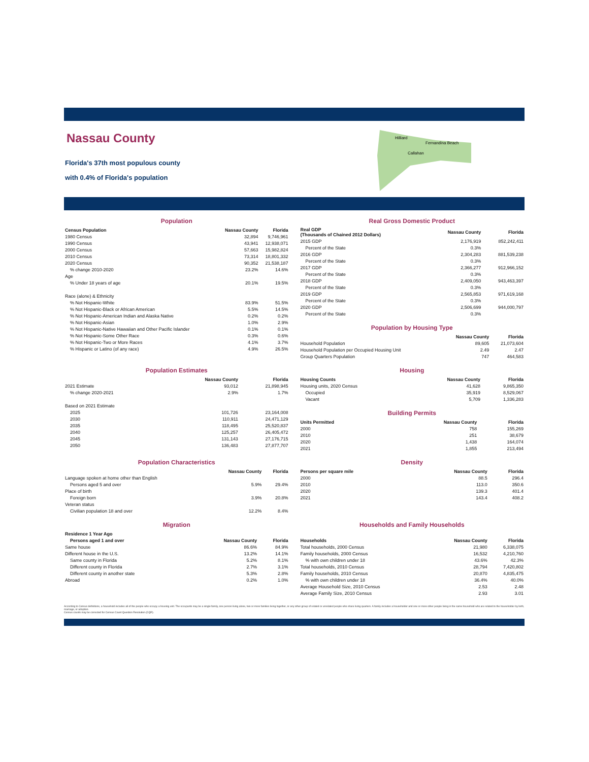Nassau County
Florida's 37th most populous county
with 0.4% of Florida's population
Hilliard
Fernandina Beach
Callahan
Population
| Census Population | Nassau County | Florida |
| --- | --- | --- |
| 1980 Census | 32,894 | 9,746,961 |
| 1990 Census | 43,941 | 12,938,071 |
| 2000 Census | 57,663 | 15,982,824 |
| 2010 Census | 73,314 | 18,801,332 |
| 2020 Census | 90,352 | 21,538,187 |
| % change 2010-2020 | 23.2% | 14.6% |
| Age | | |
| % Under 18 years of age | 20.1% | 19.5% |
| Race (alone) & Ethnicity | | |
| % Not Hispanic-White | 83.9% | 51.5% |
| % Not Hispanic-Black or African American | 5.5% | 14.5% |
| % Not Hispanic-American Indian and Alaska Native | 0.2% | 0.2% |
| % Not Hispanic-Asian | 1.0% | 2.9% |
| % Not Hispanic-Native Hawaiian and Other Pacific Islander | 0.1% | 0.1% |
| % Not Hispanic-Some Other Race | 0.3% | 0.6% |
| % Not Hispanic-Two or More Races | 4.1% | 3.7% |
| % Hispanic or Latino (of any race) | 4.9% | 26.5% |
Real Gross Domestic Product
| Real GDP (Thousands of Chained 2012 Dollars) | Nassau County | Florida |
| --- | --- | --- |
| 2015 GDP | 2,176,919 | 852,242,411 |
| Percent of the State | 0.3% | |
| 2016 GDP | 2,304,283 | 881,539,238 |
| Percent of the State | 0.3% | |
| 2017 GDP | 2,366,277 | 912,966,152 |
| Percent of the State | 0.3% | |
| 2018 GDP | 2,409,050 | 943,463,397 |
| Percent of the State | 0.3% | |
| 2019 GDP | 2,565,853 | 971,619,168 |
| Percent of the State | 0.3% | |
| 2020 GDP | 2,506,699 | 944,000,797 |
| Percent of the State | 0.3% | |
Population by Housing Type
| | Nassau County | Florida |
| --- | --- | --- |
| Household Population | 89,605 | 21,073,604 |
| Household Population per Occupied Housing Unit | 2.49 | 2.47 |
| Group Quarters Population | 747 | 464,583 |
Population Estimates
| | Nassau County | Florida |
| --- | --- | --- |
| 2021 Estimate | 93,012 | 21,898,945 |
| % change 2020-2021 | 2.9% | 1.7% |
| Based on 2021 Estimate | | |
| 2025 | 101,726 | 23,164,008 |
| 2030 | 110,911 | 24,471,129 |
| 2035 | 118,495 | 25,520,837 |
| 2040 | 125,257 | 26,405,472 |
| 2045 | 131,143 | 27,176,715 |
| 2050 | 136,483 | 27,877,707 |
Housing
| Housing Counts | Nassau County | Florida |
| --- | --- | --- |
| Housing units, 2020 Census | 41,628 | 9,865,350 |
| Occupied | 35,919 | 8,529,067 |
| Vacant | 5,709 | 1,336,283 |
Building Permits
| Units Permitted | Nassau County | Florida |
| --- | --- | --- |
| 2000 | 758 | 155,269 |
| 2010 | 251 | 38,679 |
| 2020 | 1,438 | 164,074 |
| 2021 | 1,855 | 213,494 |
Population Characteristics
| | Nassau County | Florida |
| --- | --- | --- |
| Language spoken at home other than English | | |
| Persons aged 5 and over | 5.9% | 29.4% |
| Place of birth | | |
| Foreign born | 3.9% | 20.8% |
| Veteran status | | |
| Civilian population 18 and over | 12.2% | 8.4% |
Density
| Persons per square mile | Nassau County | Florida |
| --- | --- | --- |
| 2000 | 88.5 | 296.4 |
| 2010 | 113.0 | 350.6 |
| 2020 | 139.3 | 401.4 |
| 2021 | 143.4 | 408.2 |
Migration
| Residence 1 Year Ago | | |
| --- | --- | --- |
| Persons aged 1 and over | Nassau County | Florida |
| Same house | 86.6% | 84.9% |
| Different house in the U.S. | 13.2% | 14.1% |
| Same county in Florida | 5.2% | 8.1% |
| Different county in Florida | 2.7% | 3.1% |
| Different county in another state | 5.3% | 2.8% |
| Abroad | 0.2% | 1.0% |
Households and Family Households
| Households | Nassau County | Florida |
| --- | --- | --- |
| Total households, 2000 Census | 21,980 | 6,338,075 |
| Family households, 2000 Census | 16,532 | 4,210,760 |
| % with own children under 18 | 43.6% | 42.3% |
| Total households, 2010 Census | 28,794 | 7,420,802 |
| Family households, 2010 Census | 20,870 | 4,835,475 |
| % with own children under 18 | 36.4% | 40.0% |
| Average Household Size, 2010 Census | 2.53 | 2.48 |
| Average Family Size, 2010 Census | 2.93 | 3.01 |
According to Census definitions, a household includes all of the people who occupy a housing unit. The occupants may be a single family, one person living alone, two or more families living together, or any other group of related or unrelated people who share living quarters. A family includes a householder and one or more other people living in the same household who are related to the householder by birth, marriage, or adoption.
Census counts may be corrected for Census Count Question Resolution (CQR).